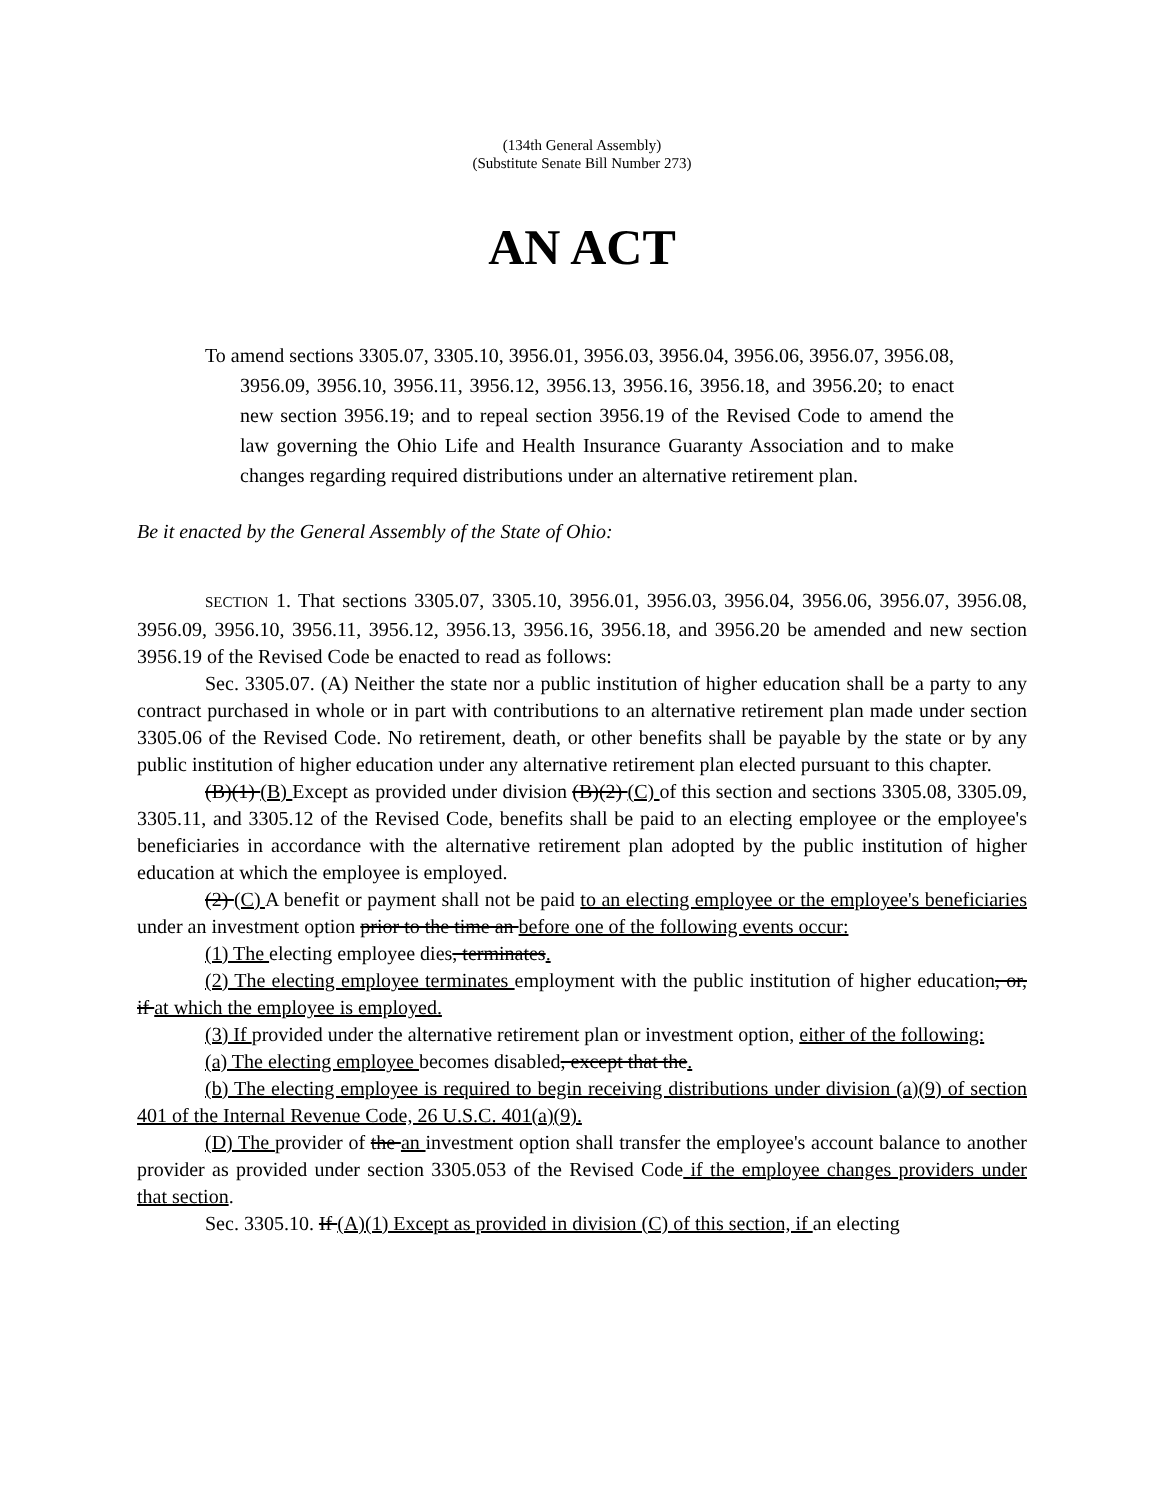(134th General Assembly)
(Substitute Senate Bill Number 273)
AN ACT
To amend sections 3305.07, 3305.10, 3956.01, 3956.03, 3956.04, 3956.06, 3956.07, 3956.08, 3956.09, 3956.10, 3956.11, 3956.12, 3956.13, 3956.16, 3956.18, and 3956.20; to enact new section 3956.19; and to repeal section 3956.19 of the Revised Code to amend the law governing the Ohio Life and Health Insurance Guaranty Association and to make changes regarding required distributions under an alternative retirement plan.
Be it enacted by the General Assembly of the State of Ohio:
SECTION 1. That sections 3305.07, 3305.10, 3956.01, 3956.03, 3956.04, 3956.06, 3956.07, 3956.08, 3956.09, 3956.10, 3956.11, 3956.12, 3956.13, 3956.16, 3956.18, and 3956.20 be amended and new section 3956.19 of the Revised Code be enacted to read as follows:
Sec. 3305.07. (A) Neither the state nor a public institution of higher education shall be a party to any contract purchased in whole or in part with contributions to an alternative retirement plan made under section 3305.06 of the Revised Code. No retirement, death, or other benefits shall be payable by the state or by any public institution of higher education under any alternative retirement plan elected pursuant to this chapter.
(B)(1) (B) Except as provided under division (B)(2) (C) of this section and sections 3305.08, 3305.09, 3305.11, and 3305.12 of the Revised Code, benefits shall be paid to an electing employee or the employee's beneficiaries in accordance with the alternative retirement plan adopted by the public institution of higher education at which the employee is employed.
(2) (C) A benefit or payment shall not be paid to an electing employee or the employee's beneficiaries under an investment option prior to the time an before one of the following events occur:
(1) The electing employee dies, terminates.
(2) The electing employee terminates employment with the public institution of higher education, or, if at which the employee is employed.
(3) If provided under the alternative retirement plan or investment option, either of the following:
(a) The electing employee becomes disabled, except that the.
(b) The electing employee is required to begin receiving distributions under division (a)(9) of section 401 of the Internal Revenue Code, 26 U.S.C. 401(a)(9).
(D) The provider of the an investment option shall transfer the employee's account balance to another provider as provided under section 3305.053 of the Revised Code if the employee changes providers under that section.
Sec. 3305.10. If (A)(1) Except as provided in division (C) of this section, if an electing